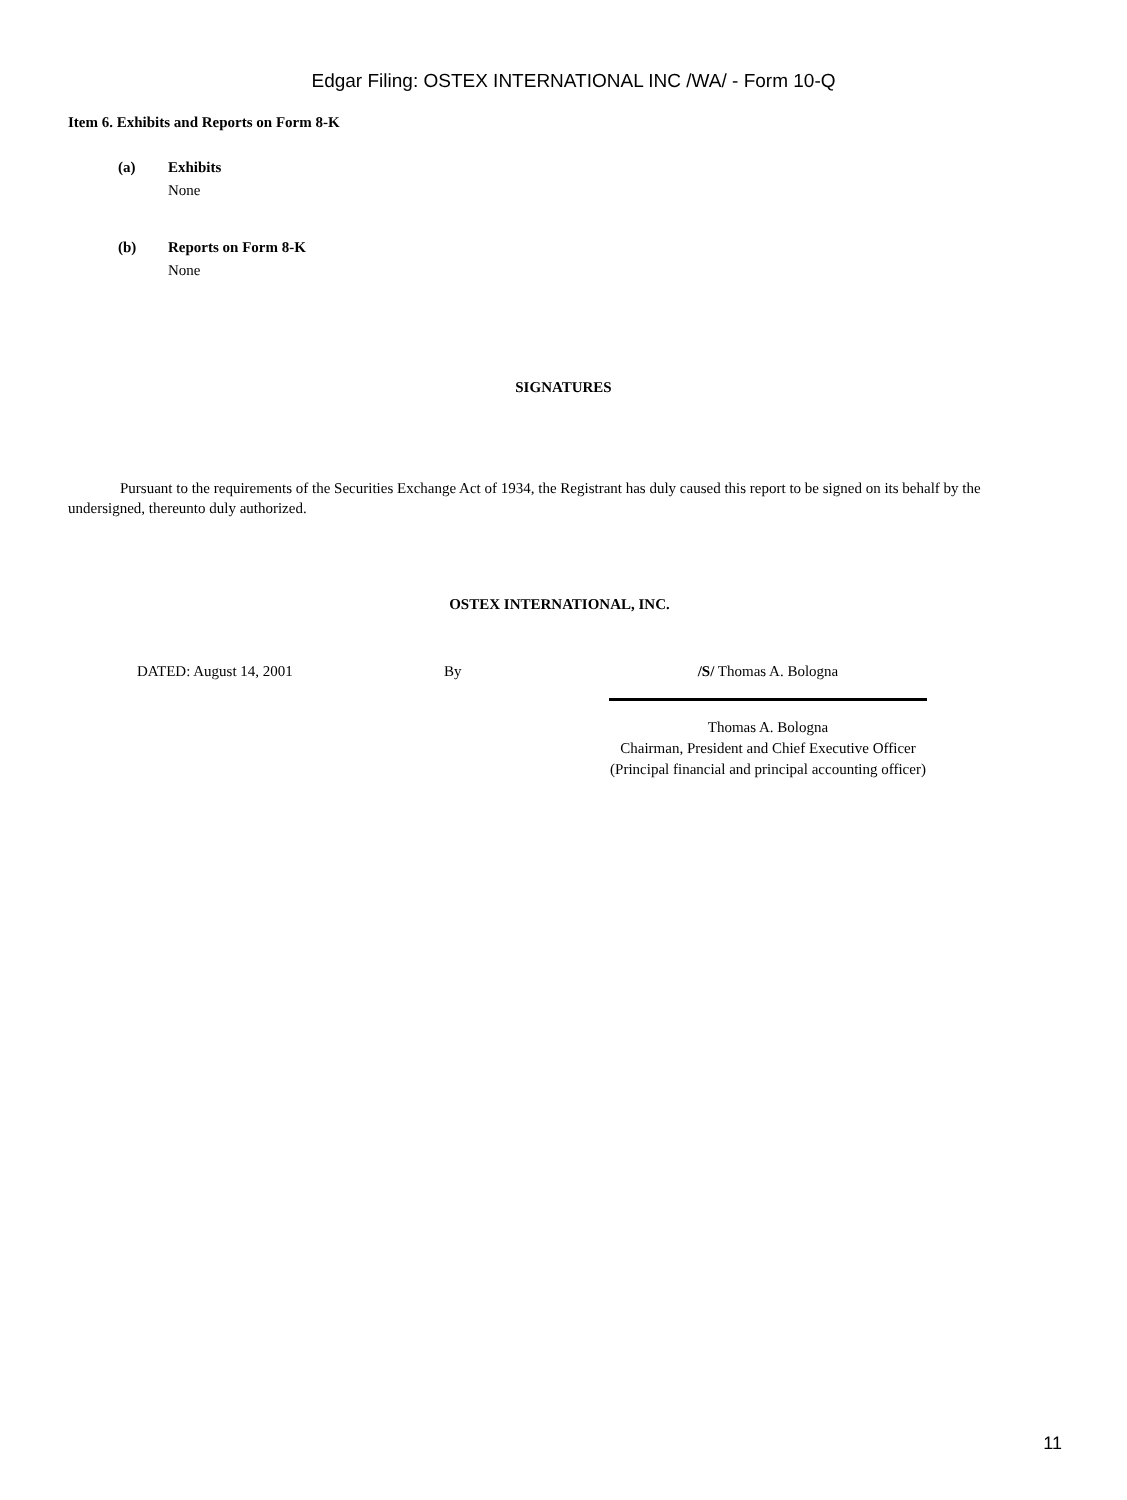Edgar Filing: OSTEX INTERNATIONAL INC /WA/ - Form 10-Q
Item 6. Exhibits and Reports on Form 8-K
(a) Exhibits
None
(b) Reports on Form 8-K
None
SIGNATURES
Pursuant to the requirements of the Securities Exchange Act of 1934, the Registrant has duly caused this report to be signed on its behalf by the undersigned, thereunto duly authorized.
OSTEX INTERNATIONAL, INC.
DATED: August 14, 2001 By /S/ Thomas A. Bologna
Thomas A. Bologna
Chairman, President and Chief Executive Officer
(Principal financial and principal accounting officer)
11